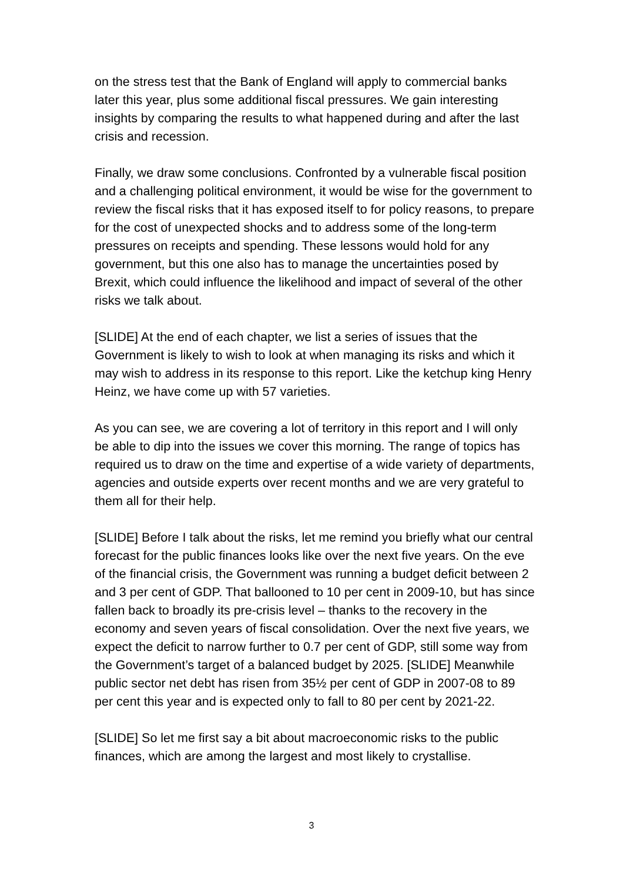on the stress test that the Bank of England will apply to commercial banks later this year, plus some additional fiscal pressures. We gain interesting insights by comparing the results to what happened during and after the last crisis and recession.
Finally, we draw some conclusions. Confronted by a vulnerable fiscal position and a challenging political environment, it would be wise for the government to review the fiscal risks that it has exposed itself to for policy reasons, to prepare for the cost of unexpected shocks and to address some of the long-term pressures on receipts and spending. These lessons would hold for any government, but this one also has to manage the uncertainties posed by Brexit, which could influence the likelihood and impact of several of the other risks we talk about.
[SLIDE] At the end of each chapter, we list a series of issues that the Government is likely to wish to look at when managing its risks and which it may wish to address in its response to this report. Like the ketchup king Henry Heinz, we have come up with 57 varieties.
As you can see, we are covering a lot of territory in this report and I will only be able to dip into the issues we cover this morning. The range of topics has required us to draw on the time and expertise of a wide variety of departments, agencies and outside experts over recent months and we are very grateful to them all for their help.
[SLIDE] Before I talk about the risks, let me remind you briefly what our central forecast for the public finances looks like over the next five years. On the eve of the financial crisis, the Government was running a budget deficit between 2 and 3 per cent of GDP. That ballooned to 10 per cent in 2009-10, but has since fallen back to broadly its pre-crisis level – thanks to the recovery in the economy and seven years of fiscal consolidation. Over the next five years, we expect the deficit to narrow further to 0.7 per cent of GDP, still some way from the Government’s target of a balanced budget by 2025. [SLIDE] Meanwhile public sector net debt has risen from 35½ per cent of GDP in 2007-08 to 89 per cent this year and is expected only to fall to 80 per cent by 2021-22.
[SLIDE] So let me first say a bit about macroeconomic risks to the public finances, which are among the largest and most likely to crystallise.
3